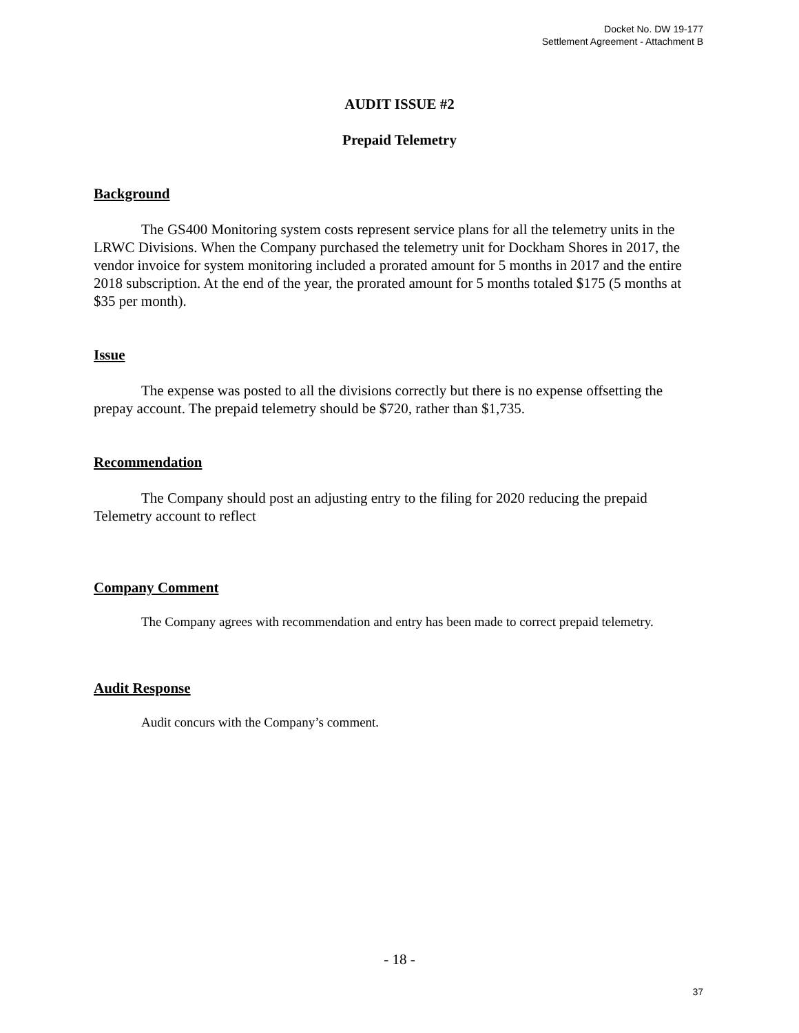Docket No. DW 19-177
Settlement Agreement - Attachment B
AUDIT ISSUE #2
Prepaid Telemetry
Background
The GS400 Monitoring system costs represent service plans for all the telemetry units in the LRWC Divisions. When the Company purchased the telemetry unit for Dockham Shores in 2017, the vendor invoice for system monitoring included a prorated amount for 5 months in 2017 and the entire 2018 subscription. At the end of the year, the prorated amount for 5 months totaled $175 (5 months at $35 per month).
Issue
The expense was posted to all the divisions correctly but there is no expense offsetting the prepay account. The prepaid telemetry should be $720, rather than $1,735.
Recommendation
The Company should post an adjusting entry to the filing for 2020 reducing the prepaid Telemetry account to reflect
Company Comment
The Company agrees with recommendation and entry has been made to correct prepaid telemetry.
Audit Response
Audit concurs with the Company’s comment.
- 18 -
37